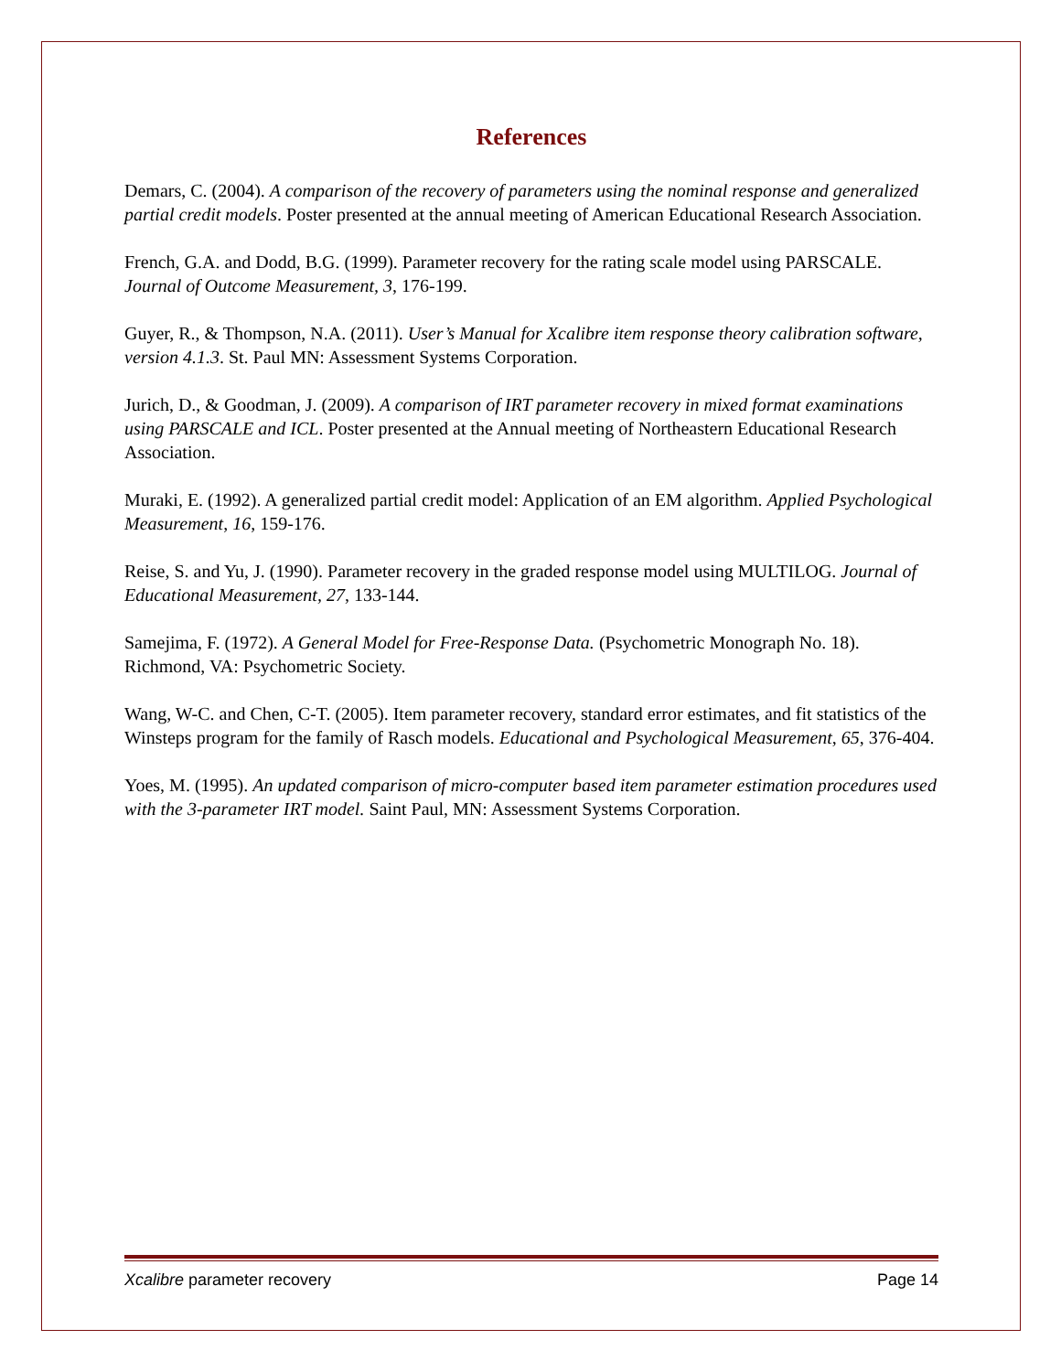References
Demars, C. (2004). A comparison of the recovery of parameters using the nominal response and generalized partial credit models. Poster presented at the annual meeting of American Educational Research Association.
French, G.A. and Dodd, B.G. (1999). Parameter recovery for the rating scale model using PARSCALE. Journal of Outcome Measurement, 3, 176-199.
Guyer, R., & Thompson, N.A. (2011). User’s Manual for Xcalibre item response theory calibration software, version 4.1.3. St. Paul MN: Assessment Systems Corporation.
Jurich, D., & Goodman, J. (2009). A comparison of IRT parameter recovery in mixed format examinations using PARSCALE and ICL. Poster presented at the Annual meeting of Northeastern Educational Research Association.
Muraki, E. (1992). A generalized partial credit model: Application of an EM algorithm. Applied Psychological Measurement, 16, 159-176.
Reise, S. and Yu, J. (1990). Parameter recovery in the graded response model using MULTILOG. Journal of Educational Measurement, 27, 133-144.
Samejima, F. (1972). A General Model for Free-Response Data. (Psychometric Monograph No. 18). Richmond, VA: Psychometric Society.
Wang, W-C. and Chen, C-T. (2005). Item parameter recovery, standard error estimates, and fit statistics of the Winsteps program for the family of Rasch models. Educational and Psychological Measurement, 65, 376-404.
Yoes, M. (1995). An updated comparison of micro-computer based item parameter estimation procedures used with the 3-parameter IRT model. Saint Paul, MN: Assessment Systems Corporation.
Xcalibre parameter recovery Page 14